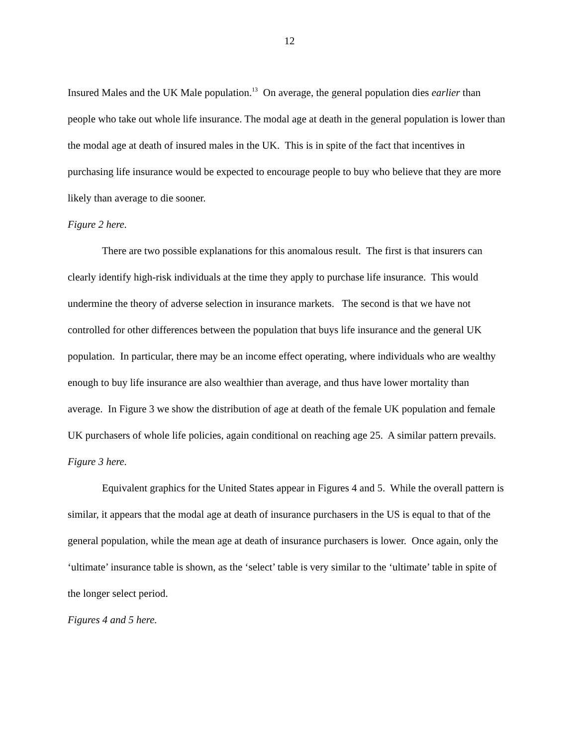12
Insured Males and the UK Male population.<sup>13</sup> On average, the general population dies earlier than people who take out whole life insurance. The modal age at death in the general population is lower than the modal age at death of insured males in the UK. This is in spite of the fact that incentives in purchasing life insurance would be expected to encourage people to buy who believe that they are more likely than average to die sooner.
Figure 2 here.
There are two possible explanations for this anomalous result. The first is that insurers can clearly identify high-risk individuals at the time they apply to purchase life insurance. This would undermine the theory of adverse selection in insurance markets. The second is that we have not controlled for other differences between the population that buys life insurance and the general UK population. In particular, there may be an income effect operating, where individuals who are wealthy enough to buy life insurance are also wealthier than average, and thus have lower mortality than average. In Figure 3 we show the distribution of age at death of the female UK population and female UK purchasers of whole life policies, again conditional on reaching age 25. A similar pattern prevails.
Figure 3 here.
Equivalent graphics for the United States appear in Figures 4 and 5. While the overall pattern is similar, it appears that the modal age at death of insurance purchasers in the US is equal to that of the general population, while the mean age at death of insurance purchasers is lower. Once again, only the ‘ultimate’ insurance table is shown, as the ‘select’ table is very similar to the ‘ultimate’ table in spite of the longer select period.
Figures 4 and 5 here.